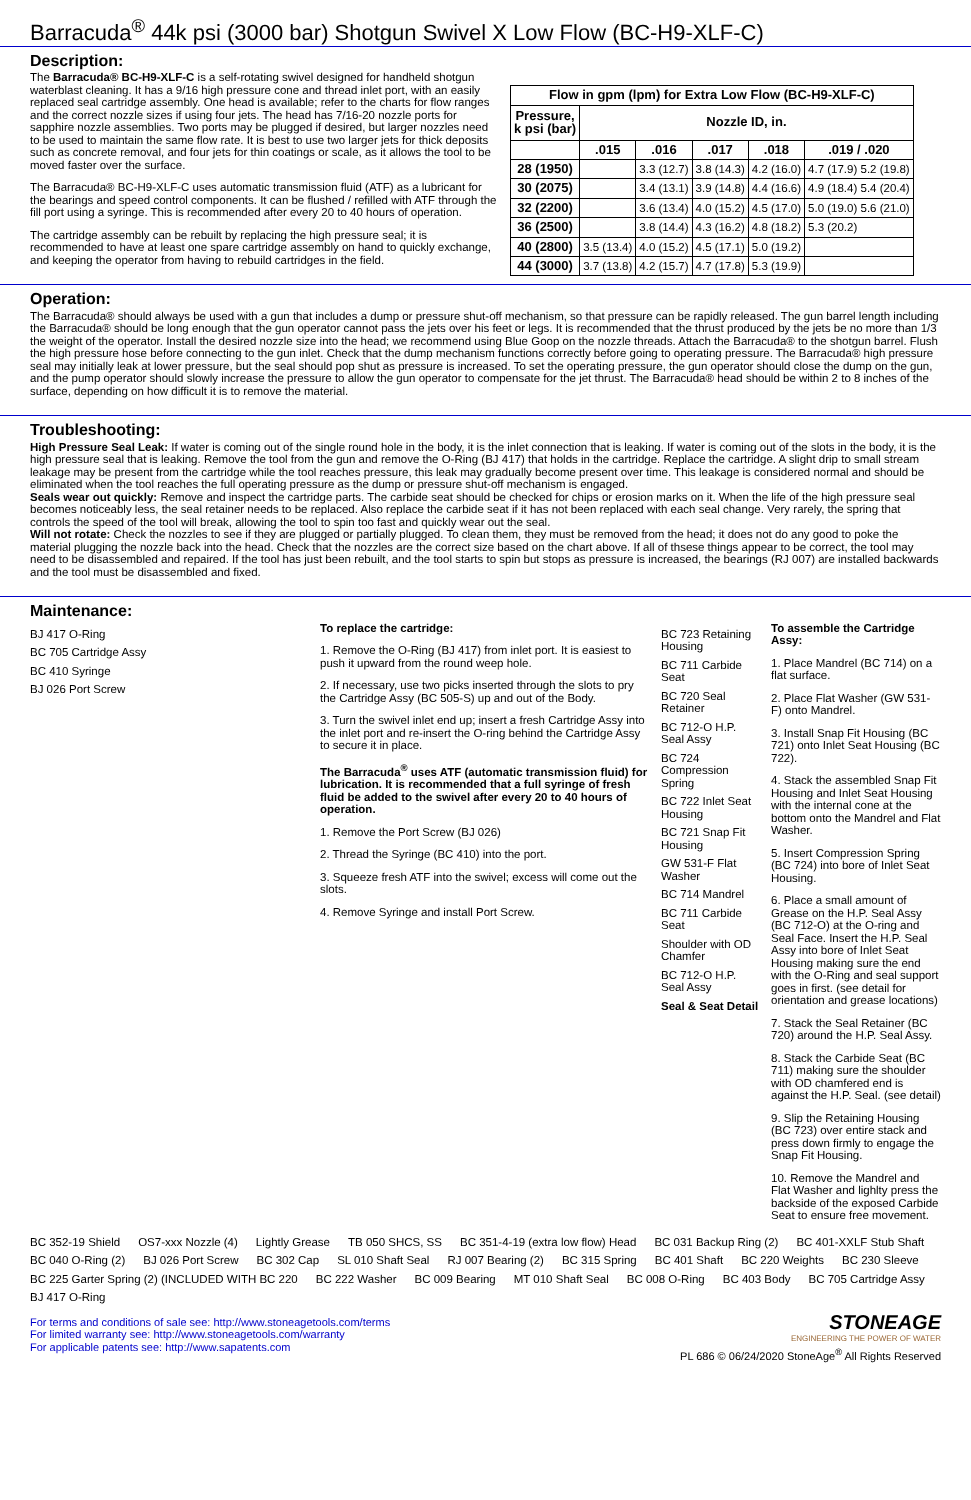Barracuda<sup>®</sup> 44k psi (3000 bar) Shotgun Swivel X Low Flow (BC-H9-XLF-C)
Description:
The Barracuda® BC-H9-XLF-C is a self-rotating swivel designed for handheld shotgun waterblast cleaning. It has a 9/16 high pressure cone and thread inlet port, with an easily replaced seal cartridge assembly. One head is available; refer to the charts for flow ranges and the correct nozzle sizes if using four jets. The head has 7/16-20 nozzle ports for sapphire nozzle assemblies. Two ports may be plugged if desired, but larger nozzles need to be used to maintain the same flow rate. It is best to use two larger jets for thick deposits such as concrete removal, and four jets for thin coatings or scale, as it allows the tool to be moved faster over the surface.
The Barracuda® BC-H9-XLF-C uses automatic transmission fluid (ATF) as a lubricant for the bearings and speed control components. It can be flushed / refilled with ATF through the fill port using a syringe. This is recommended after every 20 to 40 hours of operation.
The cartridge assembly can be rebuilt by replacing the high pressure seal; it is recommended to have at least one spare cartridge assembly on hand to quickly exchange, and keeping the operator from having to rebuild cartridges in the field.
| Flow in gpm (lpm) for Extra Low Flow (BC-H9-XLF-C) | | | | | |
| --- | --- | --- | --- | --- | --- |
| Pressure, k psi (bar) | Nozzle ID, in. | | | | |
| | .015 | .016 | .017 | .018 | .019 / .020 |
| 28 (1950) | | 3.3 (12.7) | 3.8 (14.3) | 4.2 (16.0) | 4.7 (17.9) 5.2 (19.8) |
| 30 (2075) | | 3.4 (13.1) | 3.9 (14.8) | 4.4 (16.6) | 4.9 (18.4) 5.4 (20.4) |
| 32 (2200) | | 3.6 (13.4) | 4.0 (15.2) | 4.5 (17.0) | 5.0 (19.0) 5.6 (21.0) |
| 36 (2500) | | 3.8 (14.4) | 4.3 (16.2) | 4.8 (18.2) | 5.3 (20.2) |
| 40 (2800) | 3.5 (13.4) | 4.0 (15.2) | 4.5 (17.1) | 5.0 (19.2) | |
| 44 (3000) | 3.7 (13.8) | 4.2 (15.7) | 4.7 (17.8) | 5.3 (19.9) | |
Operation:
The Barracuda® should always be used with a gun that includes a dump or pressure shut-off mechanism, so that pressure can be rapidly released. The gun barrel length including the Barracuda® should be long enough that the gun operator cannot pass the jets over his feet or legs. It is recommended that the thrust produced by the jets be no more than 1/3 the weight of the operator. Install the desired nozzle size into the head; we recommend using Blue Goop on the nozzle threads. Attach the Barracuda® to the shotgun barrel. Flush the high pressure hose before connecting to the gun inlet. Check that the dump mechanism functions correctly before going to operating pressure. The Barracuda® high pressure seal may initially leak at lower pressure, but the seal should pop shut as pressure is increased. To set the operating pressure, the gun operator should close the dump on the gun, and the pump operator should slowly increase the pressure to allow the gun operator to compensate for the jet thrust. The Barracuda® head should be within 2 to 8 inches of the surface, depending on how difficult it is to remove the material.
Troubleshooting:
High Pressure Seal Leak: If water is coming out of the single round hole in the body, it is the inlet connection that is leaking. If water is coming out of the slots in the body, it is the high pressure seal that is leaking. Remove the tool from the gun and remove the O-Ring (BJ 417) that holds in the cartridge. Replace the cartridge. A slight drip to small stream leakage may be present from the cartridge while the tool reaches pressure, this leak may gradually become present over time. This leakage is considered normal and should be eliminated when the tool reaches the full operating pressure as the dump or pressure shut-off mechanism is engaged.
Seals wear out quickly: Remove and inspect the cartridge parts. The carbide seat should be checked for chips or erosion marks on it. When the life of the high pressure seal becomes noticeably less, the seal retainer needs to be replaced. Also replace the carbide seat if it has not been replaced with each seal change. Very rarely, the spring that controls the speed of the tool will break, allowing the tool to spin too fast and quickly wear out the seal.
Will not rotate: Check the nozzles to see if they are plugged or partially plugged. To clean them, they must be removed from the head; it does not do any good to poke the material plugging the nozzle back into the head. Check that the nozzles are the correct size based on the chart above. If all of thsese things appear to be correct, the tool may need to be disassembled and repaired. If the tool has just been rebuilt, and the tool starts to spin but stops as pressure is increased, the bearings (RJ 007) are installed backwards and the tool must be disassembled and fixed.
Maintenance:
BJ 417 O-Ring
BC 705 Cartridge Assy
BC 410 Syringe
BJ 026 Port Screw
To replace the cartridge:
1. Remove the O-Ring (BJ 417) from inlet port. It is easiest to push it upward from the round weep hole.
2. If necessary, use two picks inserted through the slots to pry the Cartridge Assy (BC 505-S) up and out of the Body.
3. Turn the swivel inlet end up; insert a fresh Cartridge Assy into the inlet port and re-insert the O-ring behind the Cartridge Assy to secure it in place.
The Barracuda<sup>®</sup> uses ATF (automatic transmission fluid) for lubrication. It is recommended that a full syringe of fresh fluid be added to the swivel after every 20 to 40 hours of operation.
1. Remove the Port Screw (BJ 026)
2. Thread the Syringe (BC 410) into the port.
3. Squeeze fresh ATF into the swivel; excess will come out the slots.
4. Remove Syringe and install Port Screw.
BC 723 Retaining Housing
BC 711 Carbide Seat
BC 720 Seal Retainer
BC 712-O H.P. Seal Assy
BC 724 Compression Spring
BC 722 Inlet Seat Housing
BC 721 Snap Fit Housing
GW 531-F Flat Washer
BC 714 Mandrel
BC 711 Carbide Seat
Shoulder with OD Chamfer
BC 712-O H.P. Seal Assy
Seal & Seat Detail
To assemble the Cartridge Assy:
1. Place Mandrel (BC 714) on a flat surface.
2. Place Flat Washer (GW 531-F) onto Mandrel.
3. Install Snap Fit Housing (BC 721) onto Inlet Seat Housing (BC 722).
4. Stack the assembled Snap Fit Housing and Inlet Seat Housing with the internal cone at the bottom onto the Mandrel and Flat Washer.
5. Insert Compression Spring (BC 724) into bore of Inlet Seat Housing.
6. Place a small amount of Grease on the H.P. Seal Assy (BC 712-O) at the O-ring and Seal Face. Insert the H.P. Seal Assy into bore of Inlet Seat Housing making sure the end with the O-Ring and seal support goes in first. (see detail for orientation and grease locations)
7. Stack the Seal Retainer (BC 720) around the H.P. Seal Assy.
8. Stack the Carbide Seat (BC 711) making sure the shoulder with OD chamfered end is against the H.P. Seal. (see detail)
9. Slip the Retaining Housing (BC 723) over entire stack and press down firmly to engage the Snap Fit Housing.
10. Remove the Mandrel and Flat Washer and lighlty press the backside of the exposed Carbide Seat to ensure free movement.
BC 352-19 Shield OS7-xxx Nozzle (4) Lightly Grease TB 050 SHCS, SS BC 351-4-19 (extra low flow) Head BC 031 Backup Ring (2) BC 401-XXLF Stub Shaft BC 040 O-Ring (2) BJ 026 Port Screw BC 302 Cap SL 010 Shaft Seal RJ 007 Bearing (2) BC 315 Spring BC 401 Shaft BC 220 Weights BC 230 Sleeve BC 225 Garter Spring (2) (INCLUDED WITH BC 220 BC 222 Washer BC 009 Bearing MT 010 Shaft Seal BC 008 O-Ring BC 403 Body BC 705 Cartridge Assy BJ 417 O-Ring
For terms and conditions of sale see: http://www.stoneagetools.com/terms
For limited warranty see: http://www.stoneagetools.com/warranty
For applicable patents see: http://www.sapatents.com
STONEAGE
ENGINEERING THE POWER OF WATER
PL 686 © 06/24/2020 StoneAge<sup>®</sup> All Rights Reserved